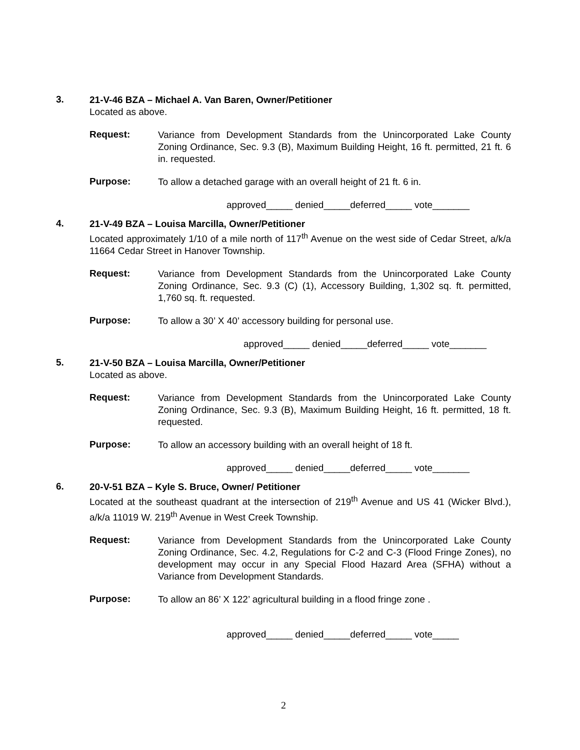3.
21-V-46 BZA – Michael A. Van Baren, Owner/Petitioner
Located as above.
Request:
Variance from Development Standards from the Unincorporated Lake County Zoning Ordinance, Sec. 9.3 (B), Maximum Building Height, 16 ft. permitted, 21 ft. 6 in. requested.
Purpose:
To allow a detached garage with an overall height of 21 ft. 6 in.
approved_____ denied_____deferred_____ vote_______
4.
21-V-49 BZA – Louisa Marcilla, Owner/Petitioner
Located approximately 1/10 of a mile north of 117<sup>th</sup> Avenue on the west side of Cedar Street, a/k/a 11664 Cedar Street in Hanover Township.
Request:
Variance from Development Standards from the Unincorporated Lake County Zoning Ordinance, Sec. 9.3 (C) (1), Accessory Building, 1,302 sq. ft. permitted, 1,760 sq. ft. requested.
Purpose:
To allow a 30’ X 40’ accessory building for personal use.
approved_____ denied_____deferred_____ vote_______
5.
21-V-50 BZA – Louisa Marcilla, Owner/Petitioner
Located as above.
Request:
Variance from Development Standards from the Unincorporated Lake County Zoning Ordinance, Sec. 9.3 (B), Maximum Building Height, 16 ft. permitted, 18 ft. requested.
Purpose:
To allow an accessory building with an overall height of 18 ft.
approved_____ denied_____deferred_____ vote_______
6.
20-V-51 BZA – Kyle S. Bruce, Owner/ Petitioner
Located at the southeast quadrant at the intersection of 219<sup>th</sup> Avenue and US 41 (Wicker Blvd.), a/k/a 11019 W. 219<sup>th</sup> Avenue in West Creek Township.
Request:
Variance from Development Standards from the Unincorporated Lake County Zoning Ordinance, Sec. 4.2, Regulations for C-2 and C-3 (Flood Fringe Zones), no development may occur in any Special Flood Hazard Area (SFHA) without a Variance from Development Standards.
Purpose:
To allow an 86’ X 122’ agricultural building in a flood fringe zone .
approved_____ denied_____deferred_____ vote_____
2